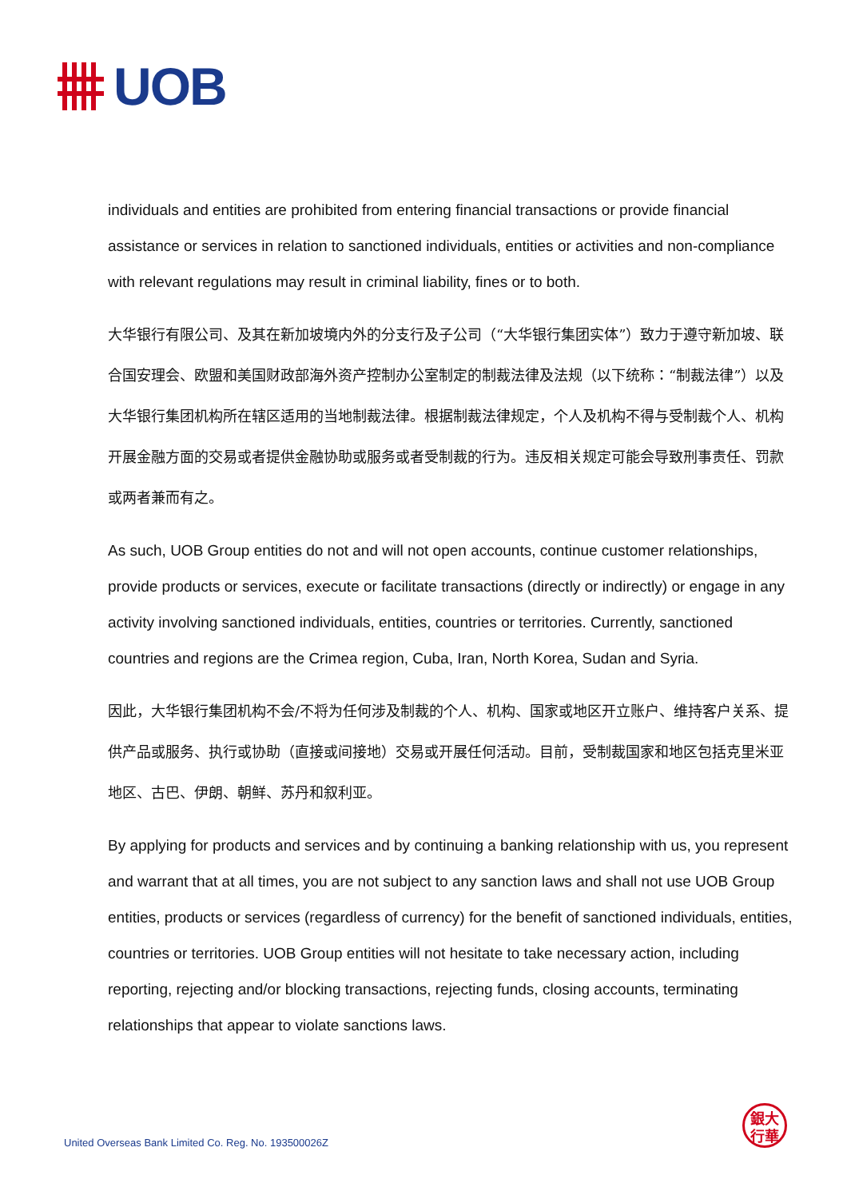UOB
individuals and entities are prohibited from entering financial transactions or provide financial assistance or services in relation to sanctioned individuals, entities or activities and non-compliance with relevant regulations may result in criminal liability, fines or to both.
大华银行有限公司、及其在新加坡境内外的分支行及子公司（“大华银行集团实体”）致力于遵守新加坡、联合国安理会、欧盟和美国财政部海外资产控制办公室制定的制裁法律及法规（以下统称：“制裁法律”）以及大华银行集团机构所在辖区适用的当地制裁法律。根据制裁法律规定，个人及机构不得与受制裁个人、机构开展金融方面的交易或者提供金融协助或服务或者受制裁的行为。违反相关规定可能会导致刑事责任、罚款或两者兼而有之。
As such, UOB Group entities do not and will not open accounts, continue customer relationships, provide products or services, execute or facilitate transactions (directly or indirectly) or engage in any activity involving sanctioned individuals, entities, countries or territories. Currently, sanctioned countries and regions are the Crimea region, Cuba, Iran, North Korea, Sudan and Syria.
因此，大华银行集团机构不会/不将为任何涉及制裁的个人、机构、国家或地区开立账户、维持客户关系、提供产品或服务、执行或协助（直接或间接地）交易或开展任何活动。目前，受制裁国家和地区包括克里米亚地区、古巴、伊朗、朝鲜、苏丹和叙利亚。
By applying for products and services and by continuing a banking relationship with us, you represent and warrant that at all times, you are not subject to any sanction laws and shall not use UOB Group entities, products or services (regardless of currency) for the benefit of sanctioned individuals, entities, countries or territories. UOB Group entities will not hesitate to take necessary action, including reporting, rejecting and/or blocking transactions, rejecting funds, closing accounts, terminating relationships that appear to violate sanctions laws.
United Overseas Bank Limited Co. Reg. No. 193500026Z
銀大
行華